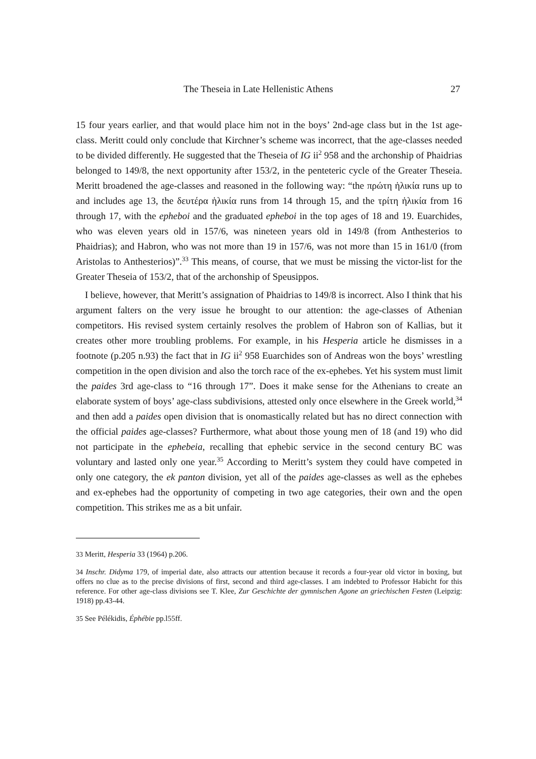The Theseia in Late Hellenistic Athens 27
15 four years earlier, and that would place him not in the boys’ 2nd-age class but in the 1st age-class. Meritt could only conclude that Kirchner’s scheme was incorrect, that the age-classes needed to be divided differently. He suggested that the Theseia of IG ii<sup>2</sup> 958 and the archonship of Phaidrias belonged to 149/8, the next opportunity after 153/2, in the penteteric cycle of the Greater Theseia. Meritt broadened the age-classes and reasoned in the following way: “the πρώτη ἡλικία runs up to and includes age 13, the δευτέρα ἡλικία runs from 14 through 15, and the τρίτη ἡλικία from 16 through 17, with the epheboi and the graduated epheboi in the top ages of 18 and 19. Euarchides, who was eleven years old in 157/6, was nineteen years old in 149/8 (from Anthesterios to Phaidrias); and Habron, who was not more than 19 in 157/6, was not more than 15 in 161/0 (from Aristolas to Anthesterios)”.<sup>33</sup> This means, of course, that we must be missing the victor-list for the Greater Theseia of 153/2, that of the archonship of Speusippos.
I believe, however, that Meritt’s assignation of Phaidrias to 149/8 is incorrect. Also I think that his argument falters on the very issue he brought to our attention: the age-classes of Athenian competitors. His revised system certainly resolves the problem of Habron son of Kallias, but it creates other more troubling problems. For example, in his Hesperia article he dismisses in a footnote (p.205 n.93) the fact that in IG ii<sup>2</sup> 958 Euarchides son of Andreas won the boys’ wrestling competition in the open division and also the torch race of the ex-ephebes. Yet his system must limit the paides 3rd age-class to “16 through 17”. Does it make sense for the Athenians to create an elaborate system of boys’ age-class subdivisions, attested only once elsewhere in the Greek world,<sup>34</sup> and then add a paides open division that is onomastically related but has no direct connection with the official paides age-classes? Furthermore, what about those young men of 18 (and 19) who did not participate in the ephebeia, recalling that ephebic service in the second century BC was voluntary and lasted only one year.<sup>35</sup> According to Meritt’s system they could have competed in only one category, the ek panton division, yet all of the paides age-classes as well as the ephebes and ex-ephebes had the opportunity of competing in two age categories, their own and the open competition. This strikes me as a bit unfair.
<sup>33</sup> Meritt, Hesperia 33 (1964) p.206.
<sup>34</sup> Inschr. Didyma 179, of imperial date, also attracts our attention because it records a four-year old victor in boxing, but offers no clue as to the precise divisions of first, second and third age-classes. I am indebted to Professor Habicht for this reference. For other age-class divisions see T. Klee, Zur Geschichte der gymnischen Agone an griechischen Festen (Leipzig: 1918) pp.43-44.
<sup>35</sup> See Pélékidis, Éphébie pp.l55ff.